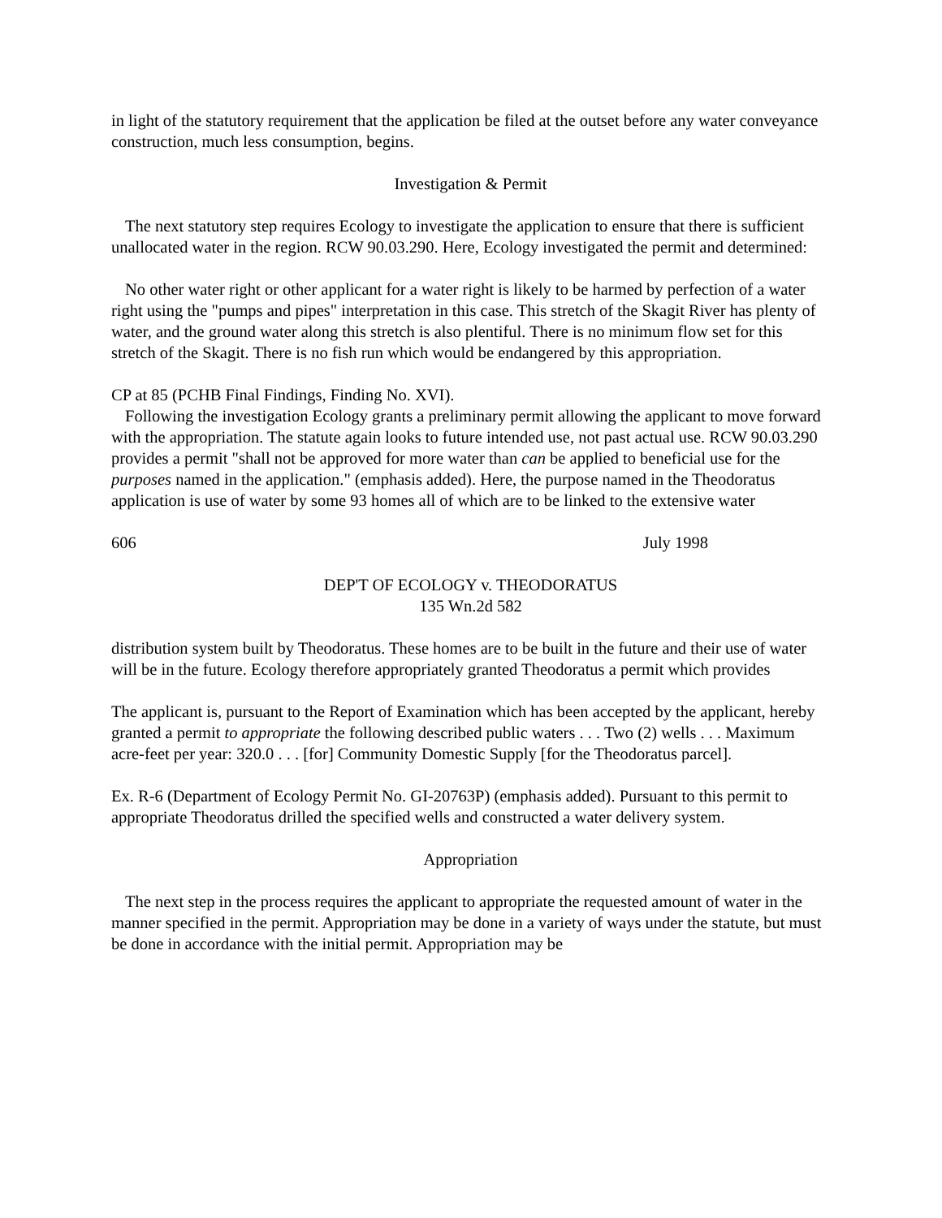in light of the statutory requirement that the application be filed at the outset before any water conveyance construction, much less consumption, begins.
Investigation & Permit
The next statutory step requires Ecology to investigate the application to ensure that there is sufficient unallocated water in the region. RCW 90.03.290. Here, Ecology investigated the permit and determined:
No other water right or other applicant for a water right is likely to be harmed by perfection of a water right using the "pumps and pipes" interpretation in this case. This stretch of the Skagit River has plenty of water, and the ground water along this stretch is also plentiful. There is no minimum flow set for this stretch of the Skagit. There is no fish run which would be endangered by this appropriation.
CP at 85 (PCHB Final Findings, Finding No. XVI).
Following the investigation Ecology grants a preliminary permit allowing the applicant to move forward with the appropriation. The statute again looks to future intended use, not past actual use. RCW 90.03.290 provides a permit "shall not be approved for more water than can be applied to beneficial use for the purposes named in the application." (emphasis added). Here, the purpose named in the Theodoratus application is use of water by some 93 homes all of which are to be linked to the extensive water
606 July 1998
DEP'T OF ECOLOGY v. THEODORATUS
135 Wn.2d 582
distribution system built by Theodoratus. These homes are to be built in the future and their use of water will be in the future. Ecology therefore appropriately granted Theodoratus a permit which provides
The applicant is, pursuant to the Report of Examination which has been accepted by the applicant, hereby granted a permit to appropriate the following described public waters . . . Two (2) wells . . . Maximum acre-feet per year: 320.0 . . . [for] Community Domestic Supply [for the Theodoratus parcel].
Ex. R-6 (Department of Ecology Permit No. GI-20763P) (emphasis added). Pursuant to this permit to appropriate Theodoratus drilled the specified wells and constructed a water delivery system.
Appropriation
The next step in the process requires the applicant to appropriate the requested amount of water in the manner specified in the permit. Appropriation may be done in a variety of ways under the statute, but must be done in accordance with the initial permit. Appropriation may be